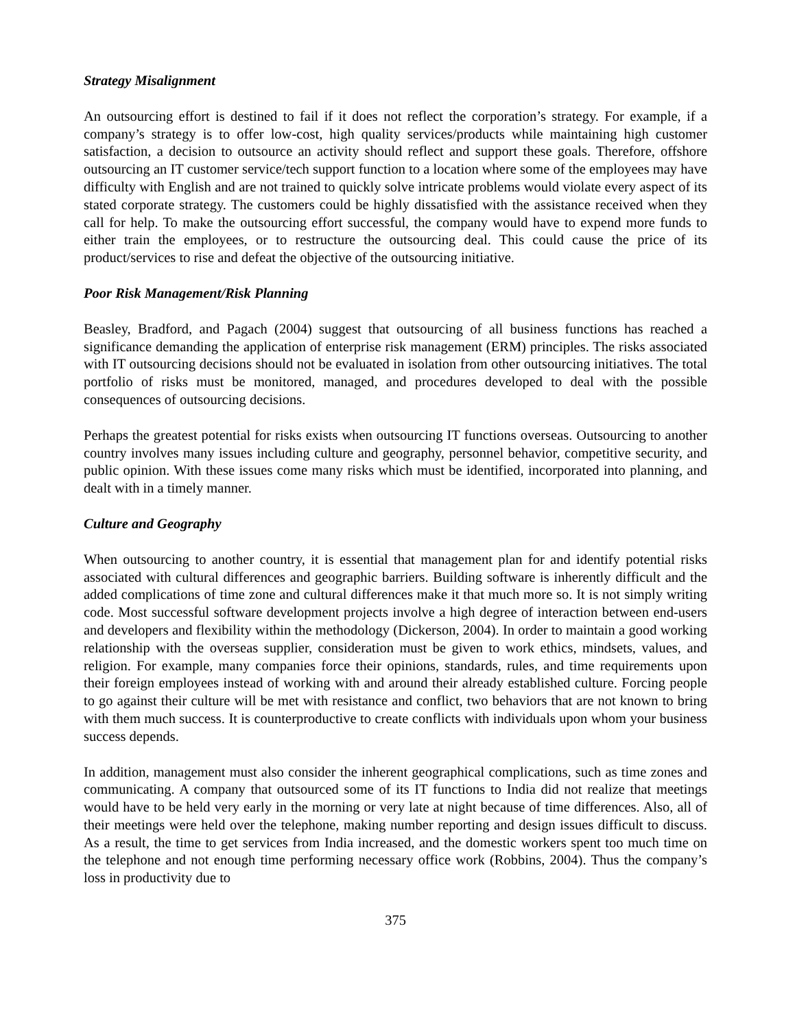Strategy Misalignment
An outsourcing effort is destined to fail if it does not reflect the corporation’s strategy. For example, if a company’s strategy is to offer low-cost, high quality services/products while maintaining high customer satisfaction, a decision to outsource an activity should reflect and support these goals. Therefore, offshore outsourcing an IT customer service/tech support function to a location where some of the employees may have difficulty with English and are not trained to quickly solve intricate problems would violate every aspect of its stated corporate strategy. The customers could be highly dissatisfied with the assistance received when they call for help. To make the outsourcing effort successful, the company would have to expend more funds to either train the employees, or to restructure the outsourcing deal. This could cause the price of its product/services to rise and defeat the objective of the outsourcing initiative.
Poor Risk Management/Risk Planning
Beasley, Bradford, and Pagach (2004) suggest that outsourcing of all business functions has reached a significance demanding the application of enterprise risk management (ERM) principles. The risks associated with IT outsourcing decisions should not be evaluated in isolation from other outsourcing initiatives. The total portfolio of risks must be monitored, managed, and procedures developed to deal with the possible consequences of outsourcing decisions.
Perhaps the greatest potential for risks exists when outsourcing IT functions overseas. Outsourcing to another country involves many issues including culture and geography, personnel behavior, competitive security, and public opinion. With these issues come many risks which must be identified, incorporated into planning, and dealt with in a timely manner.
Culture and Geography
When outsourcing to another country, it is essential that management plan for and identify potential risks associated with cultural differences and geographic barriers. Building software is inherently difficult and the added complications of time zone and cultural differences make it that much more so. It is not simply writing code. Most successful software development projects involve a high degree of interaction between end-users and developers and flexibility within the methodology (Dickerson, 2004). In order to maintain a good working relationship with the overseas supplier, consideration must be given to work ethics, mindsets, values, and religion. For example, many companies force their opinions, standards, rules, and time requirements upon their foreign employees instead of working with and around their already established culture. Forcing people to go against their culture will be met with resistance and conflict, two behaviors that are not known to bring with them much success. It is counterproductive to create conflicts with individuals upon whom your business success depends.
In addition, management must also consider the inherent geographical complications, such as time zones and communicating. A company that outsourced some of its IT functions to India did not realize that meetings would have to be held very early in the morning or very late at night because of time differences. Also, all of their meetings were held over the telephone, making number reporting and design issues difficult to discuss. As a result, the time to get services from India increased, and the domestic workers spent too much time on the telephone and not enough time performing necessary office work (Robbins, 2004). Thus the company’s loss in productivity due to
375